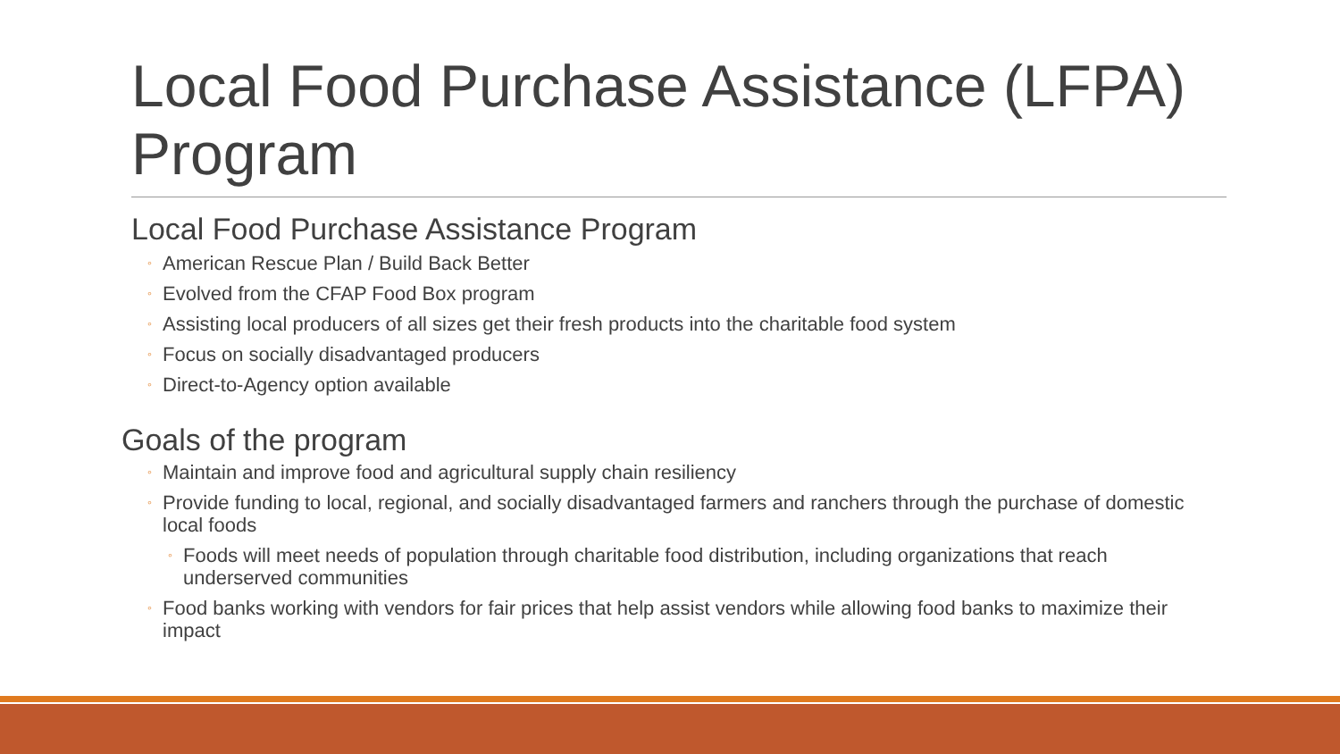Local Food Purchase Assistance (LFPA) Program
Local Food Purchase Assistance Program
◦ American Rescue Plan / Build Back Better
◦ Evolved from the CFAP Food Box program
◦ Assisting local producers of all sizes get their fresh products into the charitable food system
◦ Focus on socially disadvantaged producers
◦ Direct-to-Agency option available
Goals of the program
◦ Maintain and improve food and agricultural supply chain resiliency
◦ Provide funding to local, regional, and socially disadvantaged farmers and ranchers through the purchase of domestic local foods
◦ Foods will meet needs of population through charitable food distribution, including organizations that reach underserved communities
◦ Food banks working with vendors for fair prices that help assist vendors while allowing food banks to maximize their impact